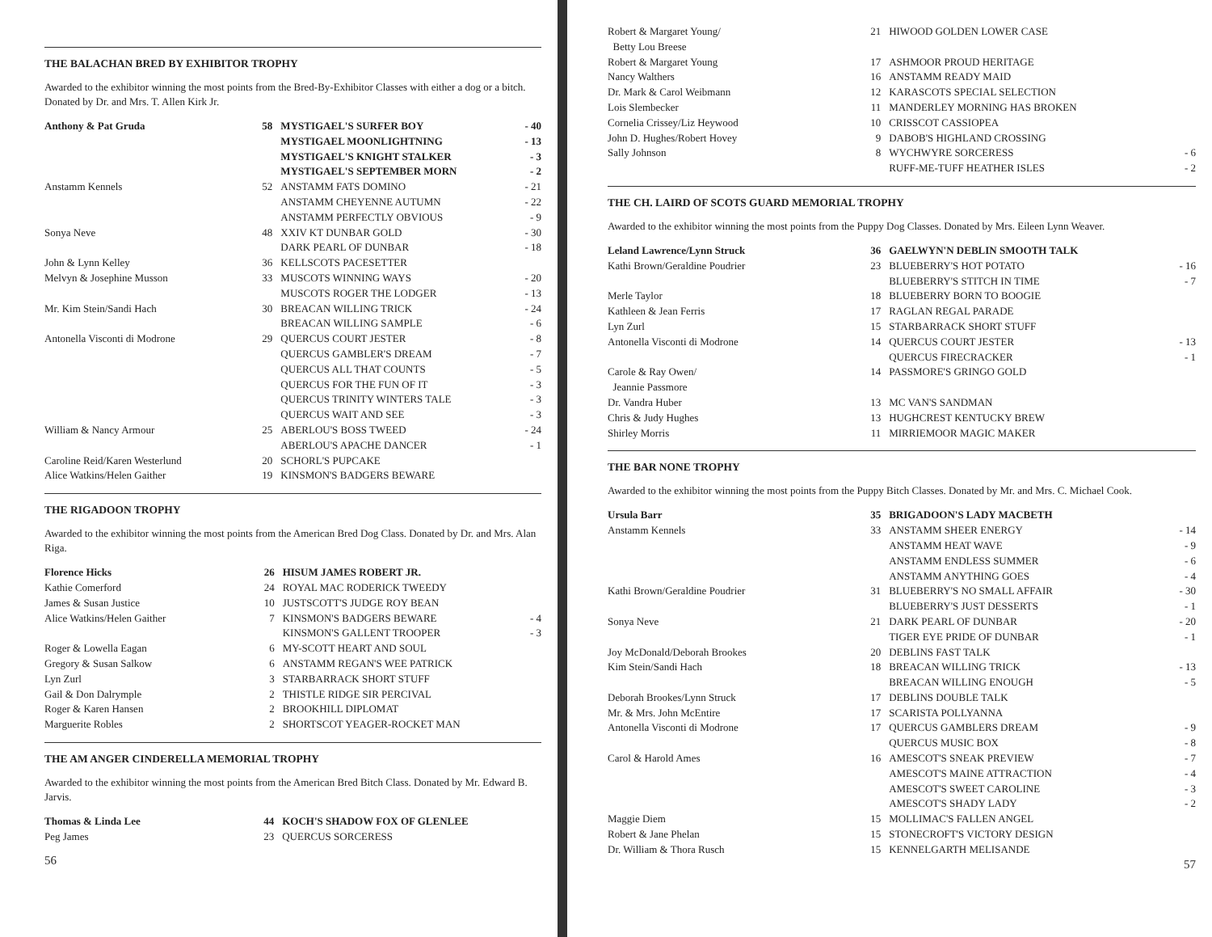THE BALACHAN BRED BY EXHIBITOR TROPHY
Awarded to the exhibitor winning the most points from the Bred-By-Exhibitor Classes with either a dog or a bitch. Donated by Dr. and Mrs. T. Allen Kirk Jr.
| Anthony & Pat Gruda | 58 | MYSTIGAEL'S SURFER BOY | - 40 |
| | | MYSTIGAEL MOONLIGHTNING | - 13 |
| | | MYSTIGAEL'S KNIGHT STALKER | - 3 |
| | | MYSTIGAEL'S SEPTEMBER MORN | - 2 |
| Anstamm Kennels | 52 | ANSTAMM FATS DOMINO | - 21 |
| | | ANSTAMM CHEYENNE AUTUMN | - 22 |
| | | ANSTAMM PERFECTLY OBVIOUS | - 9 |
| Sonya Neve | 48 | XXIV KT DUNBAR GOLD | - 30 |
| | | DARK PEARL OF DUNBAR | - 18 |
| John & Lynn Kelley | 36 | KELLSCOTS PACESETTER | |
| Melvyn & Josephine Musson | 33 | MUSCOTS WINNING WAYS | - 20 |
| | | MUSCOTS ROGER THE LODGER | - 13 |
| Mr. Kim Stein/Sandi Hach | 30 | BREACAN WILLING TRICK | - 24 |
| | | BREACAN WILLING SAMPLE | - 6 |
| Antonella Visconti di Modrone | 29 | QUERCUS COURT JESTER | - 8 |
| | | QUERCUS GAMBLER'S DREAM | - 7 |
| | | QUERCUS ALL THAT COUNTS | - 5 |
| | | QUERCUS FOR THE FUN OF IT | - 3 |
| | | QUERCUS TRINITY WINTERS TALE | - 3 |
| | | QUERCUS WAIT AND SEE | - 3 |
| William & Nancy Armour | 25 | ABERLOU'S BOSS TWEED | - 24 |
| | | ABERLOU'S APACHE DANCER | - 1 |
| Caroline Reid/Karen Westerlund | 20 | SCHORL'S PUPCAKE | |
| Alice Watkins/Helen Gaither | 19 | KINSMON'S BADGERS BEWARE | |
THE RIGADOON TROPHY
Awarded to the exhibitor winning the most points from the American Bred Dog Class. Donated by Dr. and Mrs. Alan Riga.
| Florence Hicks | 26 | HISUM JAMES ROBERT JR. | |
| Kathie Comerford | 24 | ROYAL MAC RODERICK TWEEDY | |
| James & Susan Justice | 10 | JUSTSCOTT'S JUDGE ROY BEAN | |
| Alice Watkins/Helen Gaither | 7 | KINSMON'S BADGERS BEWARE | - 4 |
| | | KINSMON'S GALLENT TROOPER | - 3 |
| Roger & Lowella Eagan | 6 | MY-SCOTT HEART AND SOUL | |
| Gregory & Susan Salkow | 6 | ANSTAMM REGAN'S WEE PATRICK | |
| Lyn Zurl | 3 | STARBARRACK SHORT STUFF | |
| Gail & Don Dalrymple | 2 | THISTLE RIDGE SIR PERCIVAL | |
| Roger & Karen Hansen | 2 | BROOKHILL DIPLOMAT | |
| Marguerite Robles | 2 | SHORTSCOT YEAGER-ROCKET MAN | |
THE AM ANGER CINDERELLA MEMORIAL TROPHY
Awarded to the exhibitor winning the most points from the American Bred Bitch Class. Donated by Mr. Edward B. Jarvis.
| Thomas & Linda Lee | 44 | KOCH'S SHADOW FOX OF GLENLEE | |
| Peg James | 23 | QUERCUS SORCERESS | |
56
| Robert & Margaret Young/ Betty Lou Breese | 21 | HIWOOD GOLDEN LOWER CASE | |
| Robert & Margaret Young | 17 | ASHMOOR PROUD HERITAGE | |
| Nancy Walthers | 16 | ANSTAMM READY MAID | |
| Dr. Mark & Carol Weibmann | 12 | KARASCOTS SPECIAL SELECTION | |
| Lois Slembecker | 11 | MANDERLEY MORNING HAS BROKEN | |
| Cornelia Crissey/Liz Heywood | 10 | CRISSCOT CASSIOPEA | |
| John D. Hughes/Robert Hovey | 9 | DABOB'S HIGHLAND CROSSING | |
| Sally Johnson | 8 | WYCHWYRE SORCERESS | - 6 |
| | | RUFF-ME-TUFF HEATHER ISLES | - 2 |
THE CH. LAIRD OF SCOTS GUARD MEMORIAL TROPHY
Awarded to the exhibitor winning the most points from the Puppy Dog Classes. Donated by Mrs. Eileen Lynn Weaver.
| Leland Lawrence/Lynn Struck | 36 | GAELWYN'N DEBLIN SMOOTH TALK | |
| Kathi Brown/Geraldine Poudrier | 23 | BLUEBERRY'S HOT POTATO | - 16 |
| | | BLUEBERRY'S STITCH IN TIME | - 7 |
| Merle Taylor | 18 | BLUEBERRY BORN TO BOOGIE | |
| Kathleen & Jean Ferris | 17 | RAGLAN REGAL PARADE | |
| Lyn Zurl | 15 | STARBARRACK SHORT STUFF | |
| Antonella Visconti di Modrone | 14 | QUERCUS COURT JESTER | - 13 |
| | | QUERCUS FIRECRACKER | - 1 |
| Carole & Ray Owen/ Jeannie Passmore | 14 | PASSMORE'S GRINGO GOLD | |
| Dr. Vandra Huber | 13 | MC VAN'S SANDMAN | |
| Chris & Judy Hughes | 13 | HUGHCREST KENTUCKY BREW | |
| Shirley Morris | 11 | MIRRIEMOOR MAGIC MAKER | |
THE BAR NONE TROPHY
Awarded to the exhibitor winning the most points from the Puppy Bitch Classes. Donated by Mr. and Mrs. C. Michael Cook.
| Ursula Barr | 35 | BRIGADOON'S LADY MACBETH | |
| Anstamm Kennels | 33 | ANSTAMM SHEER ENERGY | - 14 |
| | | ANSTAMM HEAT WAVE | - 9 |
| | | ANSTAMM ENDLESS SUMMER | - 6 |
| | | ANSTAMM ANYTHING GOES | - 4 |
| Kathi Brown/Geraldine Poudrier | 31 | BLUEBERRY'S NO SMALL AFFAIR | - 30 |
| | | BLUEBERRY'S JUST DESSERTS | - 1 |
| Sonya Neve | 21 | DARK PEARL OF DUNBAR | - 20 |
| | | TIGER EYE PRIDE OF DUNBAR | - 1 |
| Joy McDonald/Deborah Brookes | 20 | DEBLINS FAST TALK | |
| Kim Stein/Sandi Hach | 18 | BREACAN WILLING TRICK | - 13 |
| | | BREACAN WILLING ENOUGH | - 5 |
| Deborah Brookes/Lynn Struck | 17 | DEBLINS DOUBLE TALK | |
| Mr. & Mrs. John McEntire | 17 | SCARISTA POLLYANNA | |
| Antonella Visconti di Modrone | 17 | QUERCUS GAMBLERS DREAM | - 9 |
| | | QUERCUS MUSIC BOX | - 8 |
| Carol & Harold Ames | 16 | AMESCOT'S SNEAK PREVIEW | - 7 |
| | | AMESCOT'S MAINE ATTRACTION | - 4 |
| | | AMESCOT'S SWEET CAROLINE | - 3 |
| | | AMESCOT'S SHADY LADY | - 2 |
| Maggie Diem | 15 | MOLLIMAC'S FALLEN ANGEL | |
| Robert & Jane Phelan | 15 | STONECROFT'S VICTORY DESIGN | |
| Dr. William & Thora Rusch | 15 | KENNELGARTH MELISANDE | |
57